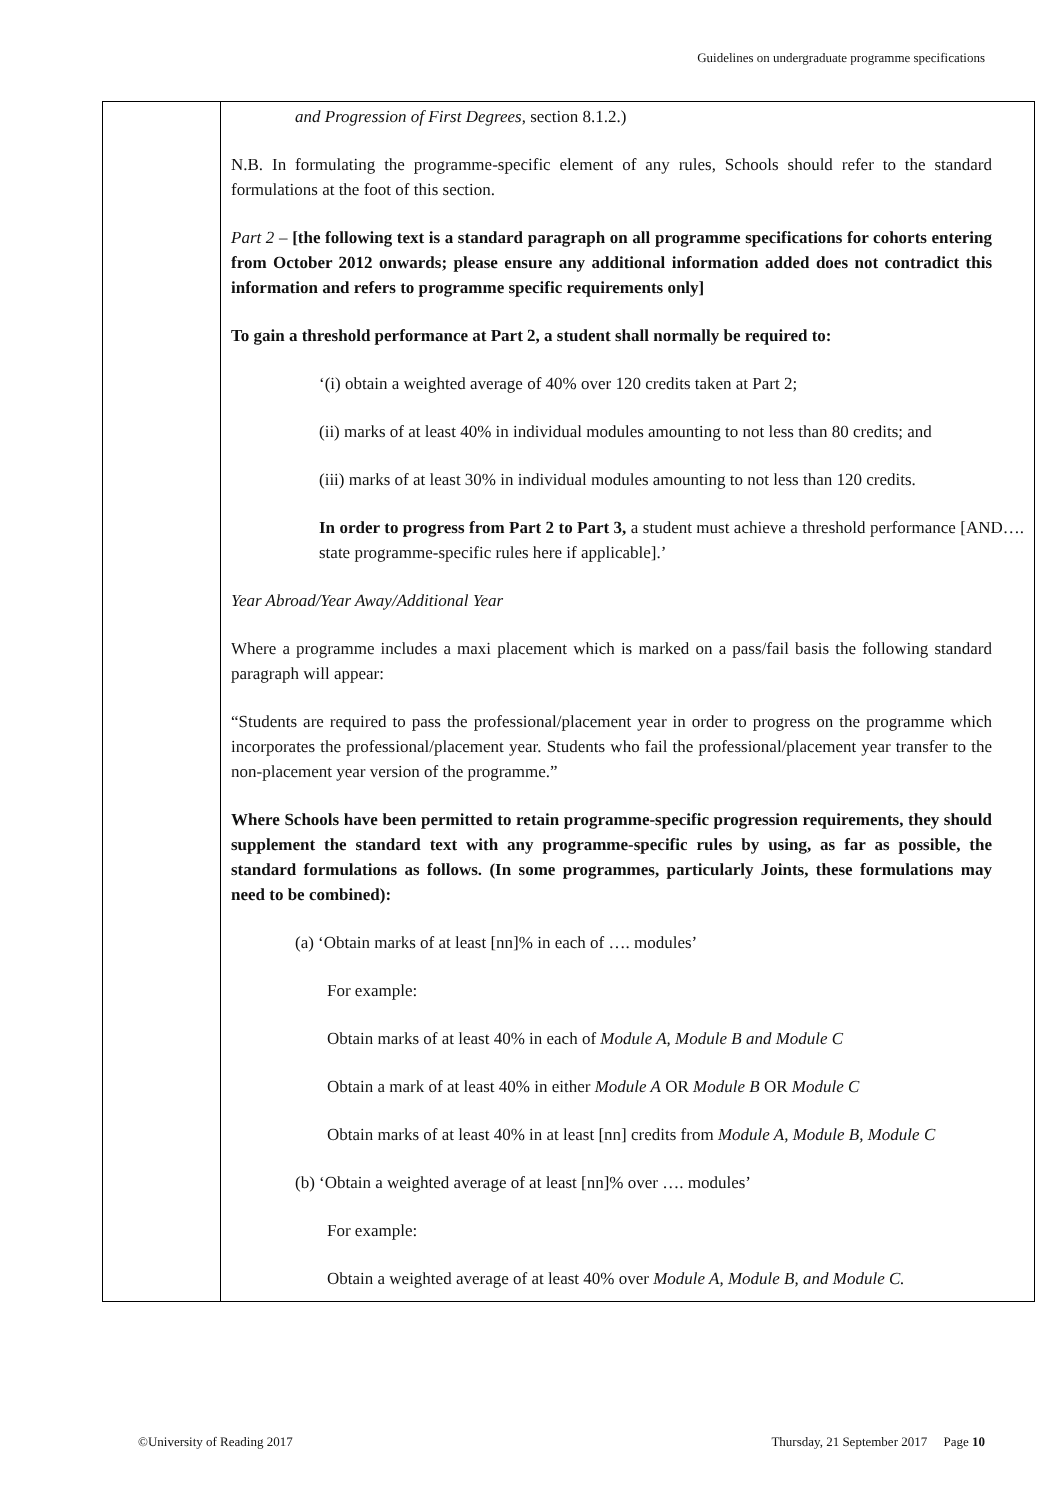Guidelines on undergraduate programme specifications
| | and Progression of First Degrees , section 8.1.2.) N.B. In formulating the programme-specific element of any rules, Schools should refer to the standard formulations at the foot of this section. Part 2 – [the following text is a standard paragraph on all programme specifications for cohorts entering from October 2012 onwards; please ensure any additional information added does not contradict this information and refers to programme specific requirements only] To gain a threshold performance at Part 2, a student shall normally be required to: ‘(i) obtain a weighted average of 40% over 120 credits taken at Part 2; (ii) marks of at least 40% in individual modules amounting to not less than 80 credits; and (iii) marks of at least 30% in individual modules amounting to not less than 120 credits. In order to progress from Part 2 to Part 3, a student must achieve a threshold performance [AND…. state programme-specific rules here if applicable].’ Year Abroad/Year Away/Additional Year Where a programme includes a maxi placement which is marked on a pass/fail basis the following standard paragraph will appear: “Students are required to pass the professional/placement year in order to progress on the programme which incorporates the professional/placement year. Students who fail the professional/placement year transfer to the non-placement year version of the programme.” Where Schools have been permitted to retain programme-specific progression requirements, they should supplement the standard text with any programme-specific rules by using, as far as possible, the standard formulations as follows. (In some programmes, particularly Joints, these formulations may need to be combined): (a) ‘Obtain marks of at least [nn]% in each of …. modules’ For example: Obtain marks of at least 40% in each of Module A, Module B and Module C Obtain a mark of at least 40% in either Module A OR Module B OR Module C Obtain marks of at least 40% in at least [nn] credits from Module A, Module B, Module C (b) ‘Obtain a weighted average of at least [nn]% over …. modules’ For example: Obtain a weighted average of at least 40% over Module A, Module B, and Module C. |
©University of Reading 2017 Thursday, 21 September 2017 Page 10